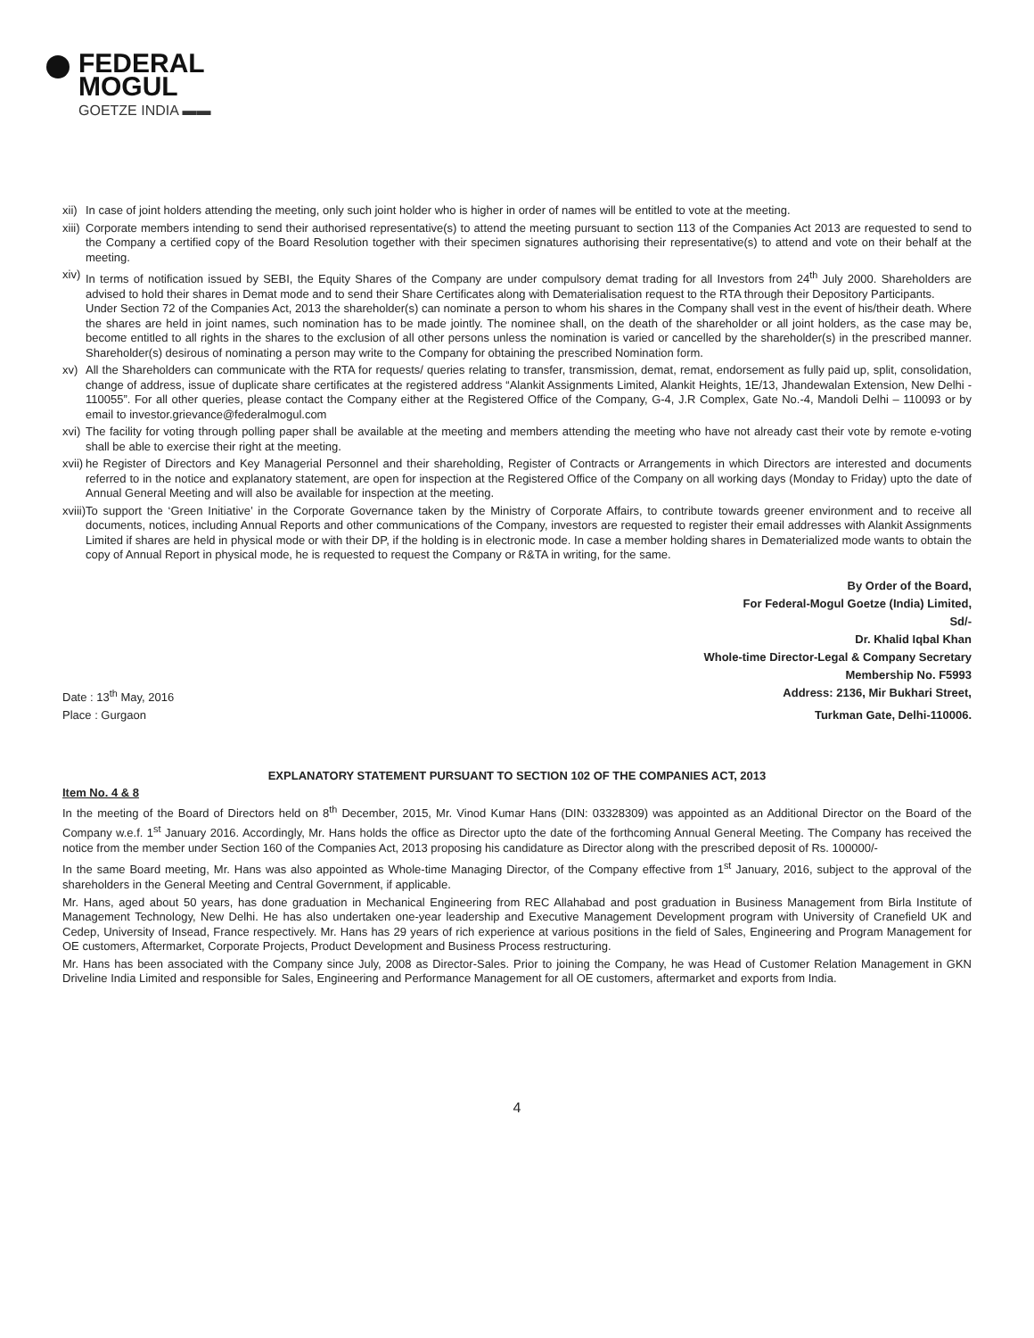FEDERAL
MOGUL
GOETZE INDIA ▬▬
xii) In case of joint holders attending the meeting, only such joint holder who is higher in order of names will be entitled to vote at the meeting.
xiii) Corporate members intending to send their authorised representative(s) to attend the meeting pursuant to section 113 of the Companies Act 2013 are requested to send to the Company a certified copy of the Board Resolution together with their specimen signatures authorising their representative(s) to attend and vote on their behalf at the meeting.
xiv) In terms of notification issued by SEBI, the Equity Shares of the Company are under compulsory demat trading for all Investors from 24<sup>th</sup> July 2000. Shareholders are advised to hold their shares in Demat mode and to send their Share Certificates along with Dematerialisation request to the RTA through their Depository Participants.
Under Section 72 of the Companies Act, 2013 the shareholder(s) can nominate a person to whom his shares in the Company shall vest in the event of his/their death. Where the shares are held in joint names, such nomination has to be made jointly. The nominee shall, on the death of the shareholder or all joint holders, as the case may be, become entitled to all rights in the shares to the exclusion of all other persons unless the nomination is varied or cancelled by the shareholder(s) in the prescribed manner. Shareholder(s) desirous of nominating a person may write to the Company for obtaining the prescribed Nomination form.
xv) All the Shareholders can communicate with the RTA for requests/ queries relating to transfer, transmission, demat, remat, endorsement as fully paid up, split, consolidation, change of address, issue of duplicate share certificates at the registered address “Alankit Assignments Limited, Alankit Heights, 1E/13, Jhandewalan Extension, New Delhi - 110055”. For all other queries, please contact the Company either at the Registered Office of the Company, G-4, J.R Complex, Gate No.-4, Mandoli Delhi – 110093 or by email to investor.grievance@federalmogul.com
xvi) The facility for voting through polling paper shall be available at the meeting and members attending the meeting who have not already cast their vote by remote e-voting shall be able to exercise their right at the meeting.
xvii) he Register of Directors and Key Managerial Personnel and their shareholding, Register of Contracts or Arrangements in which Directors are interested and documents referred to in the notice and explanatory statement, are open for inspection at the Registered Office of the Company on all working days (Monday to Friday) upto the date of Annual General Meeting and will also be available for inspection at the meeting.
xviii) To support the ‘Green Initiative’ in the Corporate Governance taken by the Ministry of Corporate Affairs, to contribute towards greener environment and to receive all documents, notices, including Annual Reports and other communications of the Company, investors are requested to register their email addresses with Alankit Assignments Limited if shares are held in physical mode or with their DP, if the holding is in electronic mode. In case a member holding shares in Dematerialized mode wants to obtain the copy of Annual Report in physical mode, he is requested to request the Company or R&TA in writing, for the same.
By Order of the Board,
For Federal-Mogul Goetze (India) Limited,
Sd/-
Dr. Khalid Iqbal Khan
Whole-time Director-Legal & Company Secretary
Membership No. F5993
Date : 13<sup>th</sup> May, 2016 Address: 2136, Mir Bukhari Street,
Place : Gurgaon Turkman Gate, Delhi-110006.
EXPLANATORY STATEMENT PURSUANT TO SECTION 102 OF THE COMPANIES ACT, 2013
Item No. 4 & 8
In the meeting of the Board of Directors held on 8<sup>th</sup> December, 2015, Mr. Vinod Kumar Hans (DIN: 03328309) was appointed as an Additional Director on the Board of the Company w.e.f. 1<sup>st</sup> January 2016. Accordingly, Mr. Hans holds the office as Director upto the date of the forthcoming Annual General Meeting. The Company has received the notice from the member under Section 160 of the Companies Act, 2013 proposing his candidature as Director along with the prescribed deposit of Rs. 100000/-
In the same Board meeting, Mr. Hans was also appointed as Whole-time Managing Director, of the Company effective from 1<sup>st</sup> January, 2016, subject to the approval of the shareholders in the General Meeting and Central Government, if applicable.
Mr. Hans, aged about 50 years, has done graduation in Mechanical Engineering from REC Allahabad and post graduation in Business Management from Birla Institute of Management Technology, New Delhi. He has also undertaken one-year leadership and Executive Management Development program with University of Cranefield UK and Cedep, University of Insead, France respectively. Mr. Hans has 29 years of rich experience at various positions in the field of Sales, Engineering and Program Management for OE customers, Aftermarket, Corporate Projects, Product Development and Business Process restructuring.
Mr. Hans has been associated with the Company since July, 2008 as Director-Sales. Prior to joining the Company, he was Head of Customer Relation Management in GKN Driveline India Limited and responsible for Sales, Engineering and Performance Management for all OE customers, aftermarket and exports from India.
4